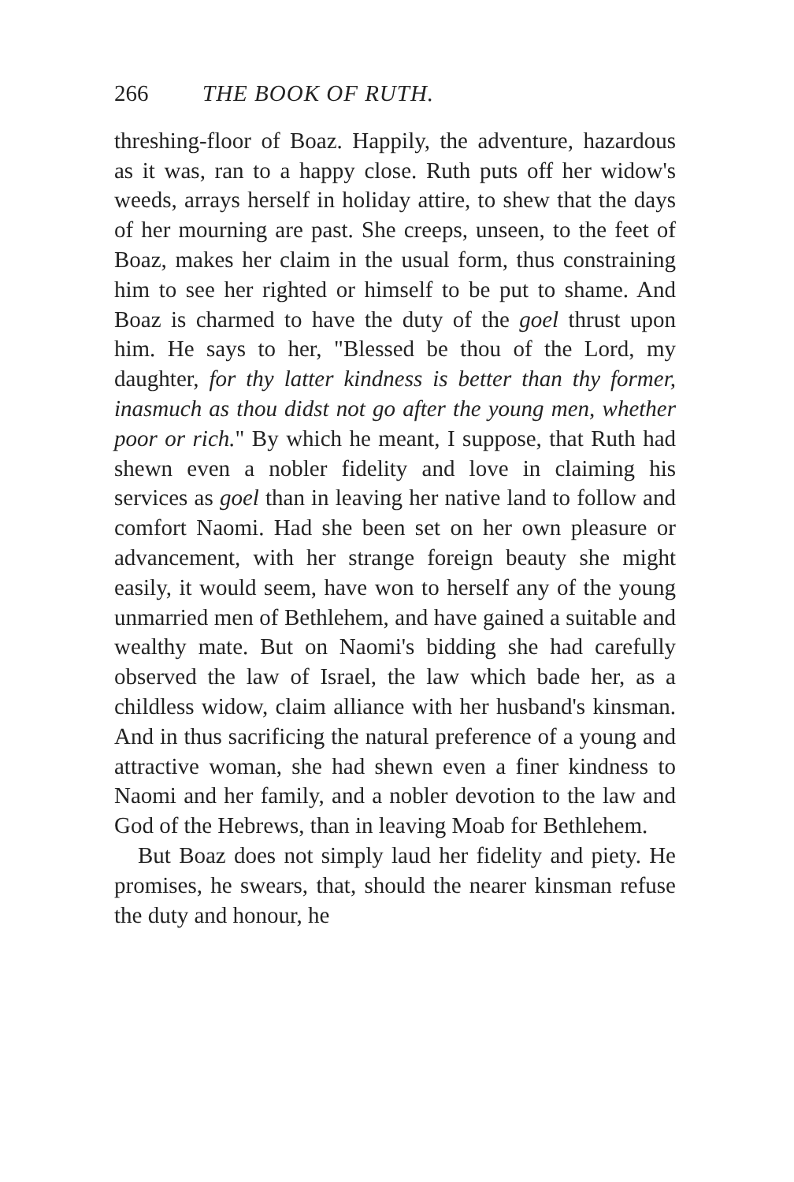266 THE BOOK OF RUTH.
threshing-floor of Boaz. Happily, the adventure, hazardous as it was, ran to a happy close. Ruth puts off her widow's weeds, arrays herself in holiday attire, to shew that the days of her mourning are past. She creeps, unseen, to the feet of Boaz, makes her claim in the usual form, thus constraining him to see her righted or himself to be put to shame. And Boaz is charmed to have the duty of the goel thrust upon him. He says to her, "Blessed be thou of the Lord, my daughter, for thy latter kindness is better than thy former, inasmuch as thou didst not go after the young men, whether poor or rich." By which he meant, I suppose, that Ruth had shewn even a nobler fidelity and love in claiming his services as goel than in leaving her native land to follow and comfort Naomi. Had she been set on her own pleasure or advancement, with her strange foreign beauty she might easily, it would seem, have won to herself any of the young unmarried men of Bethlehem, and have gained a suitable and wealthy mate. But on Naomi's bidding she had carefully observed the law of Israel, the law which bade her, as a childless widow, claim alliance with her husband's kinsman. And in thus sacrificing the natural preference of a young and attractive woman, she had shewn even a finer kindness to Naomi and her family, and a nobler devotion to the law and God of the Hebrews, than in leaving Moab for Bethlehem.
But Boaz does not simply laud her fidelity and piety. He promises, he swears, that, should the nearer kinsman refuse the duty and honour, he